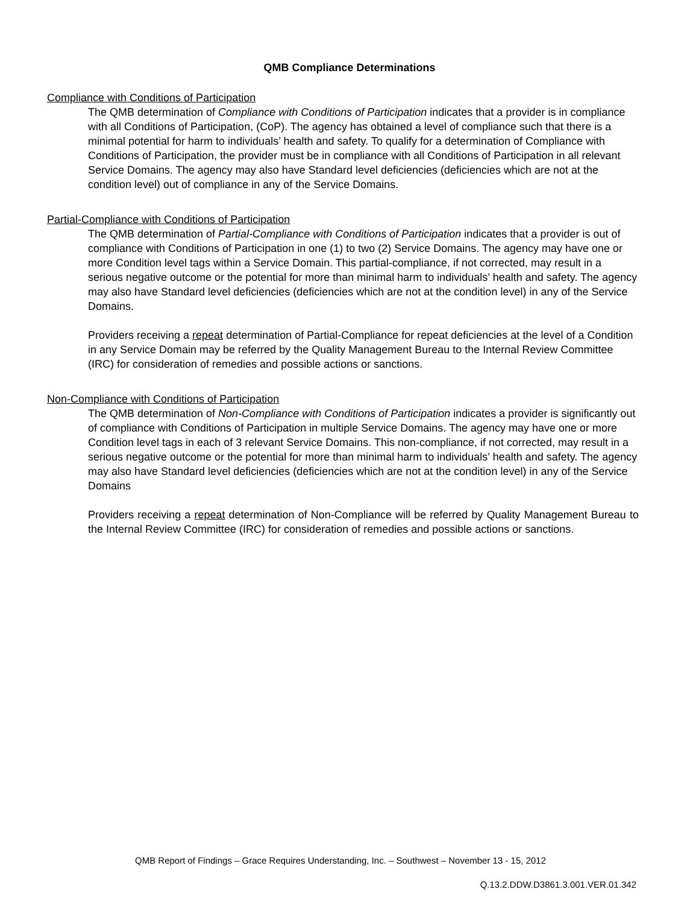QMB Compliance Determinations
Compliance with Conditions of Participation
The QMB determination of Compliance with Conditions of Participation indicates that a provider is in compliance with all Conditions of Participation, (CoP). The agency has obtained a level of compliance such that there is a minimal potential for harm to individuals’ health and safety. To qualify for a determination of Compliance with Conditions of Participation, the provider must be in compliance with all Conditions of Participation in all relevant Service Domains. The agency may also have Standard level deficiencies (deficiencies which are not at the condition level) out of compliance in any of the Service Domains.
Partial-Compliance with Conditions of Participation
The QMB determination of Partial-Compliance with Conditions of Participation indicates that a provider is out of compliance with Conditions of Participation in one (1) to two (2) Service Domains. The agency may have one or more Condition level tags within a Service Domain. This partial-compliance, if not corrected, may result in a serious negative outcome or the potential for more than minimal harm to individuals’ health and safety. The agency may also have Standard level deficiencies (deficiencies which are not at the condition level) in any of the Service Domains.
Providers receiving a repeat determination of Partial-Compliance for repeat deficiencies at the level of a Condition in any Service Domain may be referred by the Quality Management Bureau to the Internal Review Committee (IRC) for consideration of remedies and possible actions or sanctions.
Non-Compliance with Conditions of Participation
The QMB determination of Non-Compliance with Conditions of Participation indicates a provider is significantly out of compliance with Conditions of Participation in multiple Service Domains. The agency may have one or more Condition level tags in each of 3 relevant Service Domains. This non-compliance, if not corrected, may result in a serious negative outcome or the potential for more than minimal harm to individuals’ health and safety. The agency may also have Standard level deficiencies (deficiencies which are not at the condition level) in any of the Service Domains
Providers receiving a repeat determination of Non-Compliance will be referred by Quality Management Bureau to the Internal Review Committee (IRC) for consideration of remedies and possible actions or sanctions.
QMB Report of Findings – Grace Requires Understanding, Inc. – Southwest – November 13 - 15, 2012
Q.13.2.DDW.D3861.3.001.VER.01.342